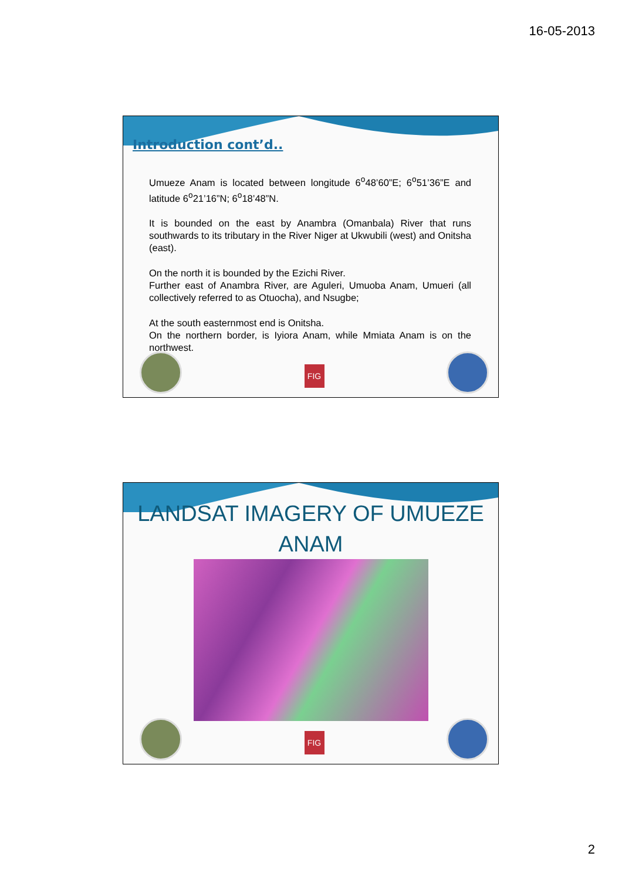16-05-2013
Introduction cont’d..
Umueze Anam is located between longitude 6<sup>o</sup>48’60”E; 6<sup>o</sup>51’36”E and latitude 6<sup>o</sup>21’16”N; 6<sup>o</sup>18’48”N.
It is bounded on the east by Anambra (Omanbala) River that runs southwards to its tributary in the River Niger at Ukwubili (west) and Onitsha (east).
On the north it is bounded by the Ezichi River.
Further east of Anambra River, are Aguleri, Umuoba Anam, Umueri (all collectively referred to as Otuocha), and Nsugbe;
At the south easternmost end is Onitsha.
On the northern border, is Iyiora Anam, while Mmiata Anam is on the northwest.
FIG
LANDSAT IMAGERY OF UMUEZE
ANAM
FIG
2